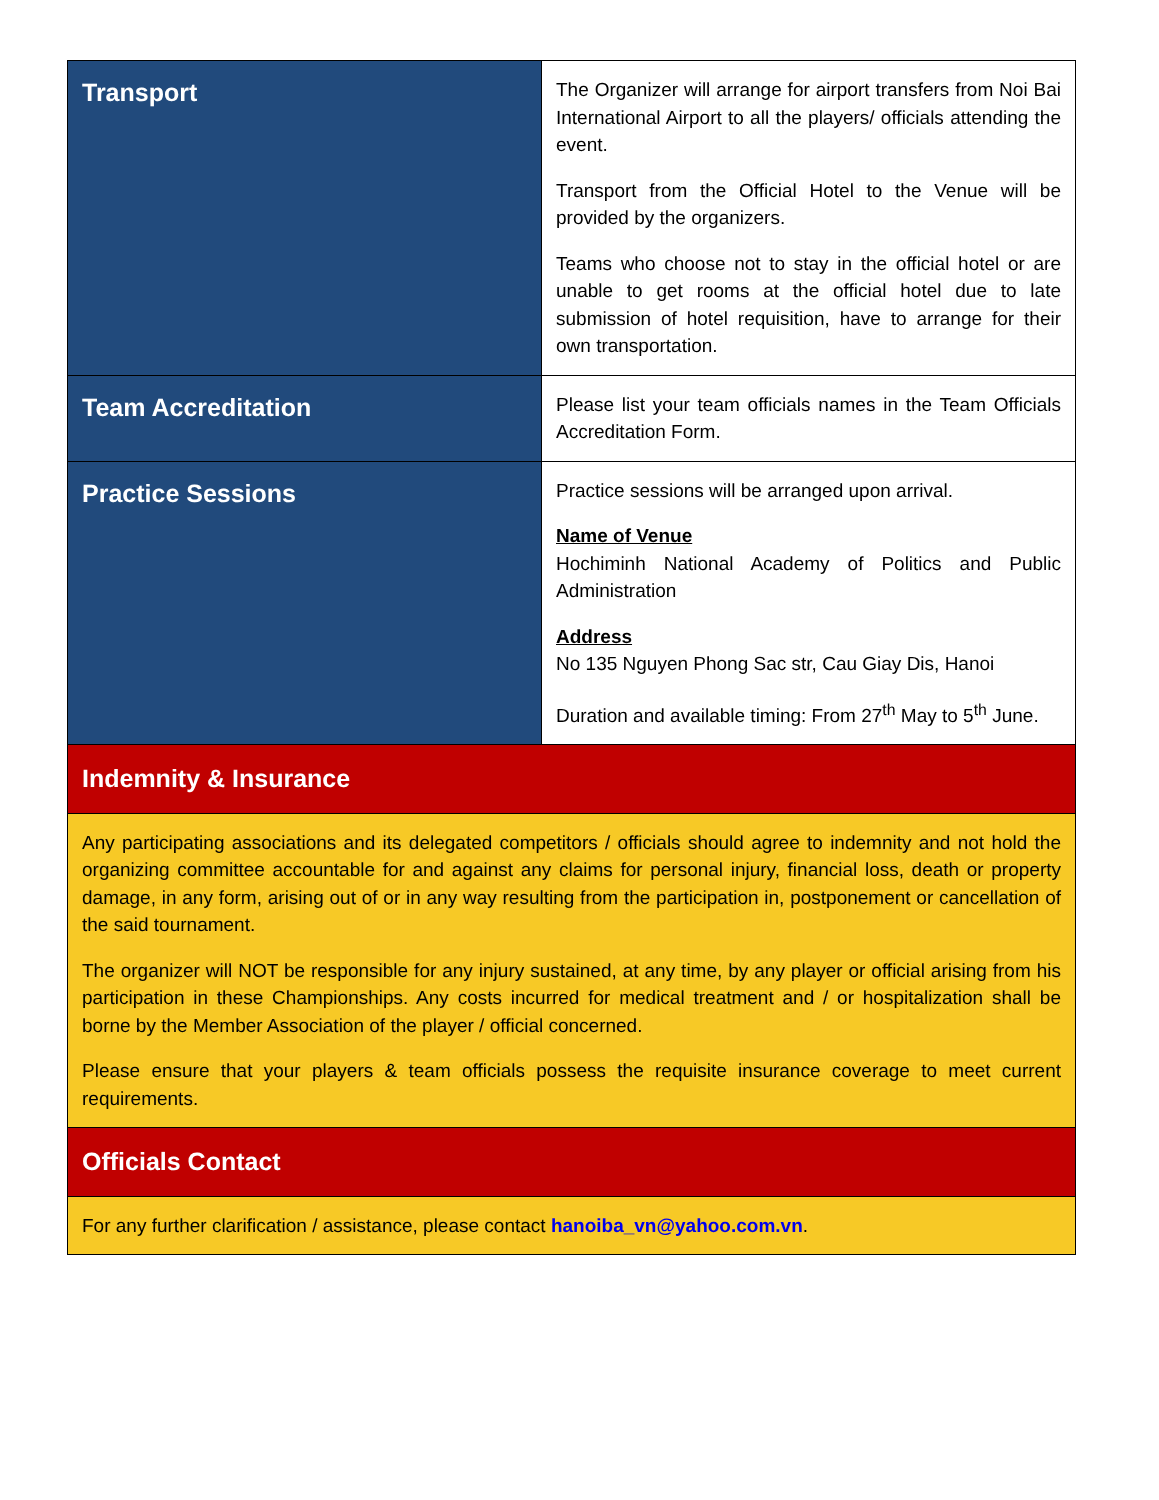| Transport | The Organizer will arrange for airport transfers from Noi Bai International Airport to all the players/ officials attending the event. Transport from the Official Hotel to the Venue will be provided by the organizers. Teams who choose not to stay in the official hotel or are unable to get rooms at the official hotel due to late submission of hotel requisition, have to arrange for their own transportation. |
| Team Accreditation | Please list your team officials names in the Team Officials Accreditation Form. |
| Practice Sessions | Practice sessions will be arranged upon arrival. Name of Venue Hochiminh National Academy of Politics and Public Administration Address No 135 Nguyen Phong Sac str, Cau Giay Dis, Hanoi Duration and available timing: From 27<sup>th</sup> May to 5<sup>th</sup> June. |
| Indemnity & Insurance | |
| Any participating associations and its delegated competitors / officials should agree to indemnity and not hold the organizing committee accountable for and against any claims for personal injury, financial loss, death or property damage, in any form, arising out of or in any way resulting from the participation in, postponement or cancellation of the said tournament. The organizer will NOT be responsible for any injury sustained, at any time, by any player or official arising from his participation in these Championships. Any costs incurred for medical treatment and / or hospitalization shall be borne by the Member Association of the player / official concerned. Please ensure that your players & team officials possess the requisite insurance coverage to meet current requirements. | |
| Officials Contact | |
| For any further clarification / assistance, please contact hanoiba_vn@yahoo.com.vn . | |